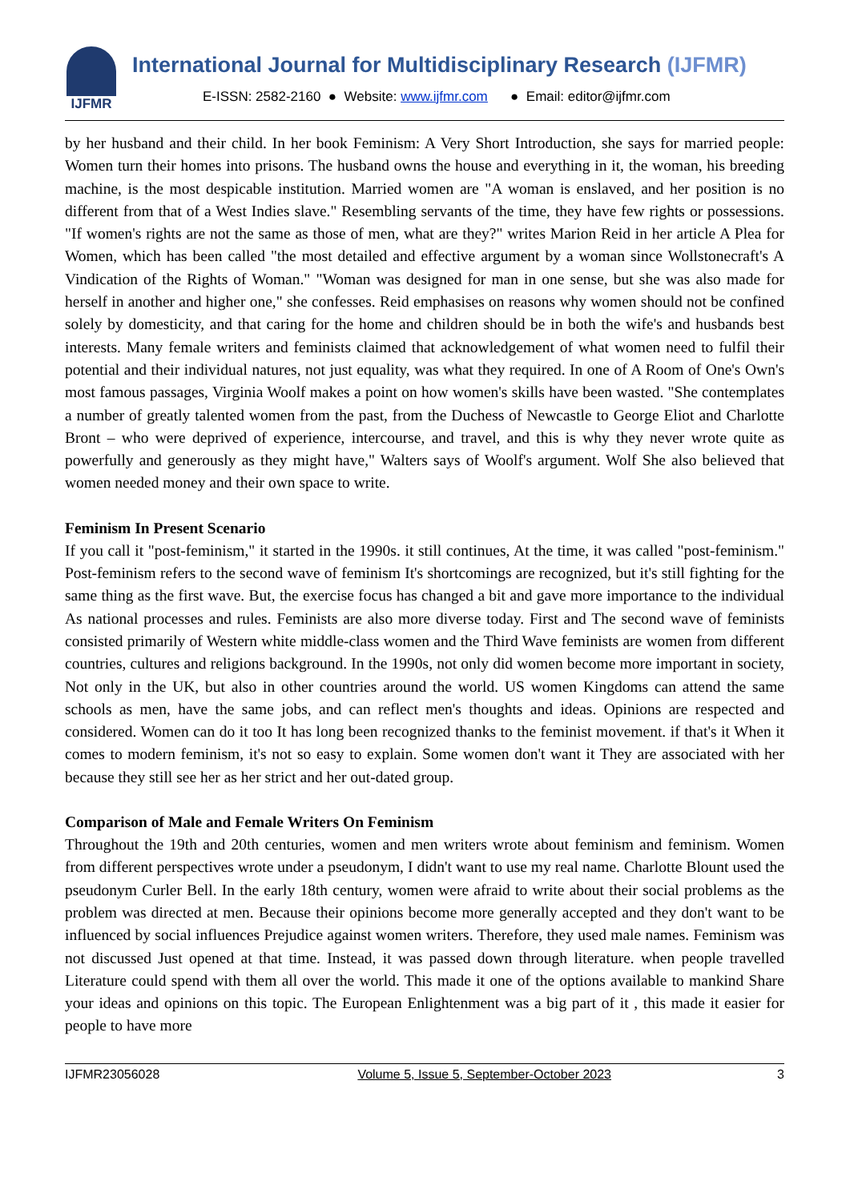IJFMR
International Journal for Multidisciplinary Research (IJFMR)
E-ISSN: 2582-2160 ● Website: www.ijfmr.com ● Email: editor@ijfmr.com
by her husband and their child. In her book Feminism: A Very Short Introduction, she says for married people: Women turn their homes into prisons. The husband owns the house and everything in it, the woman, his breeding machine, is the most despicable institution. Married women are "A woman is enslaved, and her position is no different from that of a West Indies slave." Resembling servants of the time, they have few rights or possessions. "If women's rights are not the same as those of men, what are they?" writes Marion Reid in her article A Plea for Women, which has been called "the most detailed and effective argument by a woman since Wollstonecraft's A Vindication of the Rights of Woman." "Woman was designed for man in one sense, but she was also made for herself in another and higher one," she confesses. Reid emphasises on reasons why women should not be confined solely by domesticity, and that caring for the home and children should be in both the wife's and husbands best interests. Many female writers and feminists claimed that acknowledgement of what women need to fulfil their potential and their individual natures, not just equality, was what they required. In one of A Room of One's Own's most famous passages, Virginia Woolf makes a point on how women's skills have been wasted. "She contemplates a number of greatly talented women from the past, from the Duchess of Newcastle to George Eliot and Charlotte Bront – who were deprived of experience, intercourse, and travel, and this is why they never wrote quite as powerfully and generously as they might have," Walters says of Woolf's argument. Wolf She also believed that women needed money and their own space to write.
Feminism In Present Scenario
If you call it "post-feminism," it started in the 1990s. it still continues, At the time, it was called "post-feminism." Post-feminism refers to the second wave of feminism It's shortcomings are recognized, but it's still fighting for the same thing as the first wave. But, the exercise focus has changed a bit and gave more importance to the individual As national processes and rules. Feminists are also more diverse today. First and The second wave of feminists consisted primarily of Western white middle-class women and the Third Wave feminists are women from different countries, cultures and religions background. In the 1990s, not only did women become more important in society, Not only in the UK, but also in other countries around the world. US women Kingdoms can attend the same schools as men, have the same jobs, and can reflect men's thoughts and ideas. Opinions are respected and considered. Women can do it too It has long been recognized thanks to the feminist movement. if that's it When it comes to modern feminism, it's not so easy to explain. Some women don't want it They are associated with her because they still see her as her strict and her out-dated group.
Comparison of Male and Female Writers On Feminism
Throughout the 19th and 20th centuries, women and men writers wrote about feminism and feminism. Women from different perspectives wrote under a pseudonym, I didn't want to use my real name. Charlotte Blount used the pseudonym Curler Bell. In the early 18th century, women were afraid to write about their social problems as the problem was directed at men. Because their opinions become more generally accepted and they don't want to be influenced by social influences Prejudice against women writers. Therefore, they used male names. Feminism was not discussed Just opened at that time. Instead, it was passed down through literature. when people travelled Literature could spend with them all over the world. This made it one of the options available to mankind Share your ideas and opinions on this topic. The European Enlightenment was a big part of it , this made it easier for people to have more
IJFMR23056028 Volume 5, Issue 5, September-October 2023 3